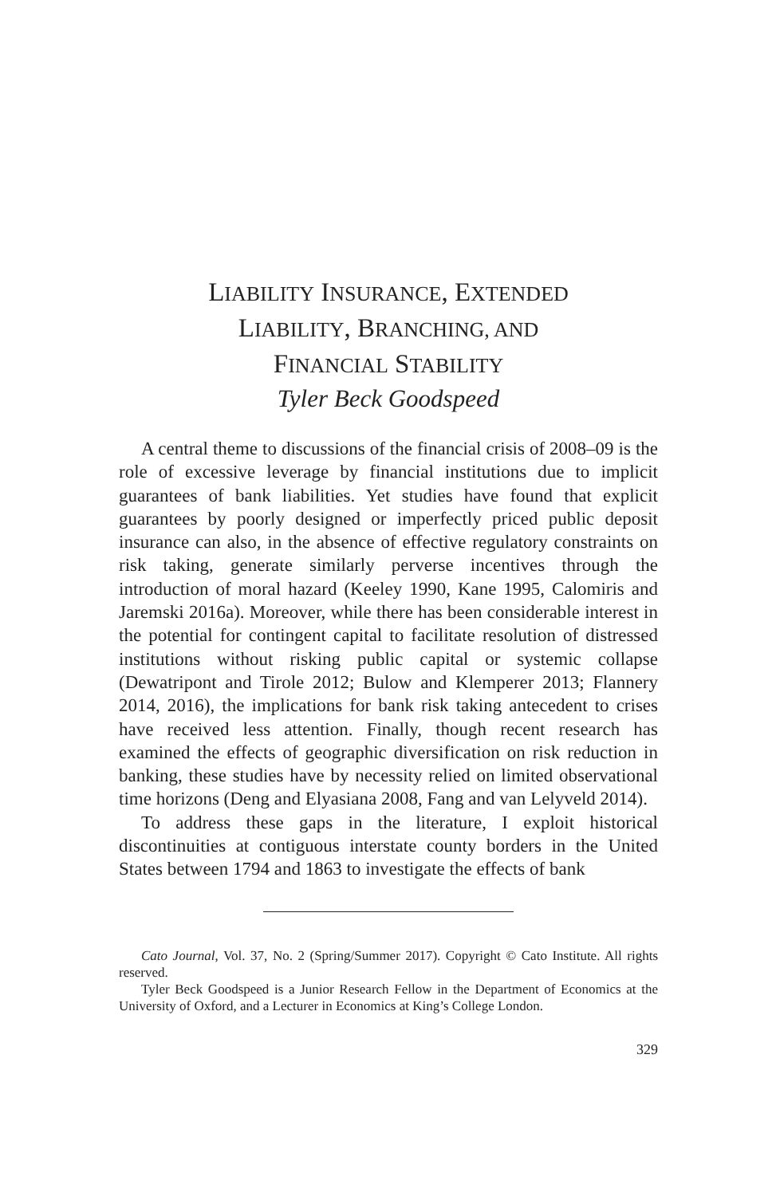LIABILITY INSURANCE, EXTENDED
LIABILITY, BRANCHING, AND
FINANCIAL STABILITY
Tyler Beck Goodspeed
A central theme to discussions of the financial crisis of 2008–09 is the role of excessive leverage by financial institutions due to implicit guarantees of bank liabilities. Yet studies have found that explicit guarantees by poorly designed or imperfectly priced public deposit insurance can also, in the absence of effective regulatory constraints on risk taking, generate similarly perverse incentives through the introduction of moral hazard (Keeley 1990, Kane 1995, Calomiris and Jaremski 2016a). Moreover, while there has been considerable interest in the potential for contingent capital to facilitate resolution of distressed institutions without risking public capital or systemic collapse (Dewatripont and Tirole 2012; Bulow and Klemperer 2013; Flannery 2014, 2016), the implications for bank risk taking antecedent to crises have received less attention. Finally, though recent research has examined the effects of geographic diversification on risk reduction in banking, these studies have by necessity relied on limited observational time horizons (Deng and Elyasiana 2008, Fang and van Lelyveld 2014).
To address these gaps in the literature, I exploit historical discontinuities at contiguous interstate county borders in the United States between 1794 and 1863 to investigate the effects of bank
Cato Journal, Vol. 37, No. 2 (Spring/Summer 2017). Copyright © Cato Institute. All rights reserved.
Tyler Beck Goodspeed is a Junior Research Fellow in the Department of Economics at the University of Oxford, and a Lecturer in Economics at King’s College London.
329